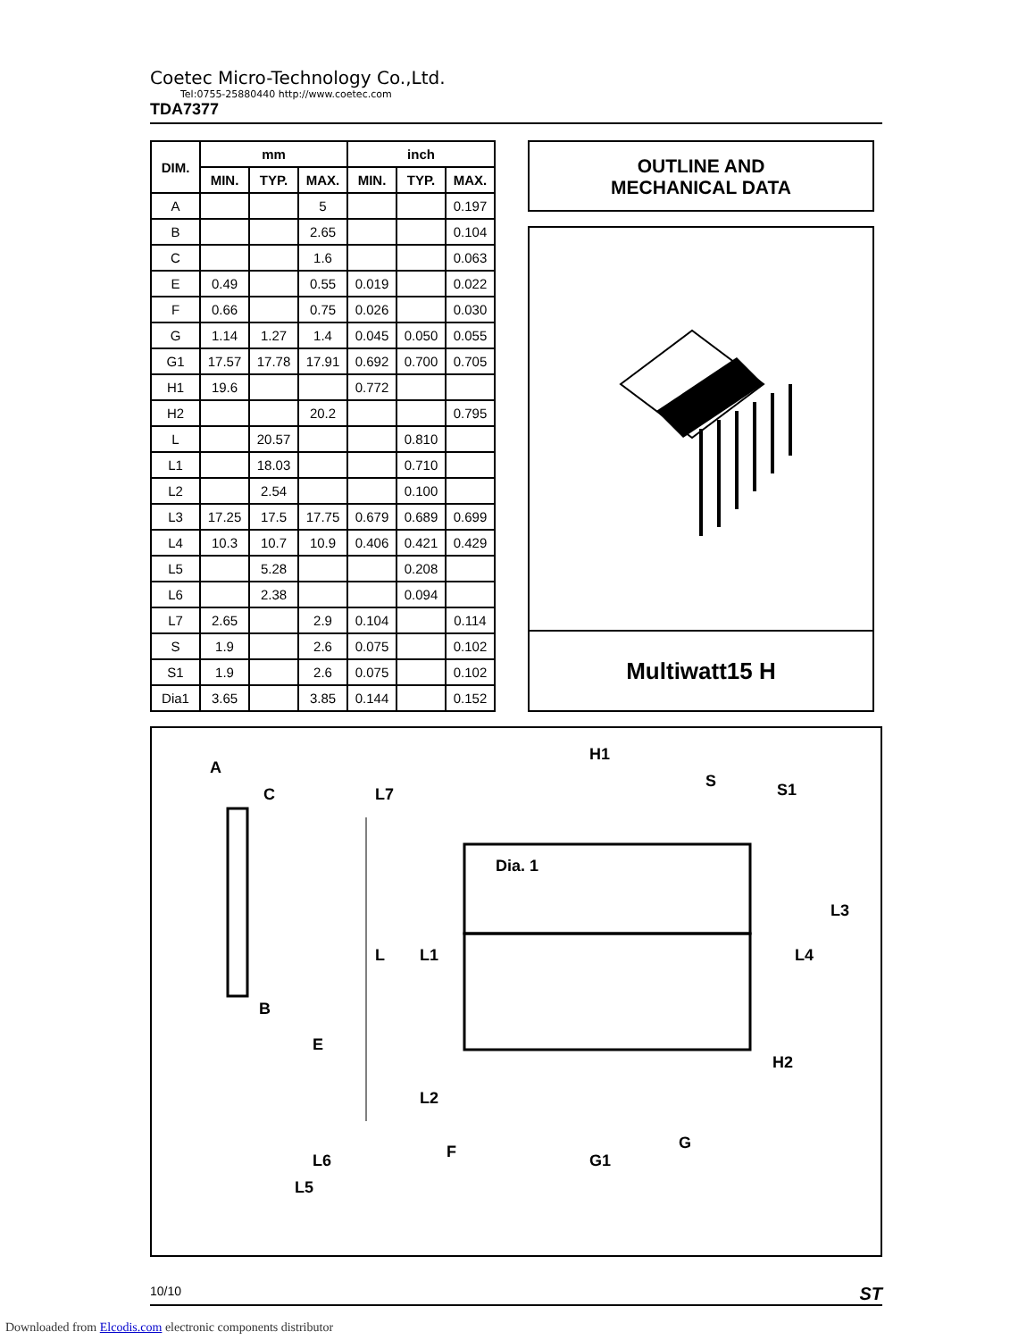Coetec Micro-Technology Co.,Ltd.
Tel:0755-25880440 http://www.coetec.com
TDA7377
| DIM. | mm | | | inch | | |
| --- | --- | --- | --- | --- | --- | --- |
| | MIN. | TYP. | MAX. | MIN. | TYP. | MAX. |
| A | | | 5 | | | 0.197 |
| B | | | 2.65 | | | 0.104 |
| C | | | 1.6 | | | 0.063 |
| E | 0.49 | | 0.55 | 0.019 | | 0.022 |
| F | 0.66 | | 0.75 | 0.026 | | 0.030 |
| G | 1.14 | 1.27 | 1.4 | 0.045 | 0.050 | 0.055 |
| G1 | 17.57 | 17.78 | 17.91 | 0.692 | 0.700 | 0.705 |
| H1 | 19.6 | | | 0.772 | | |
| H2 | | | 20.2 | | | 0.795 |
| L | | 20.57 | | | 0.810 | |
| L1 | | 18.03 | | | 0.710 | |
| L2 | | 2.54 | | | 0.100 | |
| L3 | 17.25 | 17.5 | 17.75 | 0.679 | 0.689 | 0.699 |
| L4 | 10.3 | 10.7 | 10.9 | 0.406 | 0.421 | 0.429 |
| L5 | | 5.28 | | | 0.208 | |
| L6 | | 2.38 | | | 0.094 | |
| L7 | 2.65 | | 2.9 | 0.104 | | 0.114 |
| S | 1.9 | | 2.6 | 0.075 | | 0.102 |
| S1 | 1.9 | | 2.6 | 0.075 | | 0.102 |
| Dia1 | 3.65 | | 3.85 | 0.144 | | 0.152 |
OUTLINE AND
MECHANICAL DATA
Multiwatt15 H
A
C
B
H1
S
S1
Dia. 1
L6
L5
F
G
G1
H2
L
L1
L2
L7
L4
L3
E
10/10 ST
Downloaded from Elcodis.com electronic components distributor